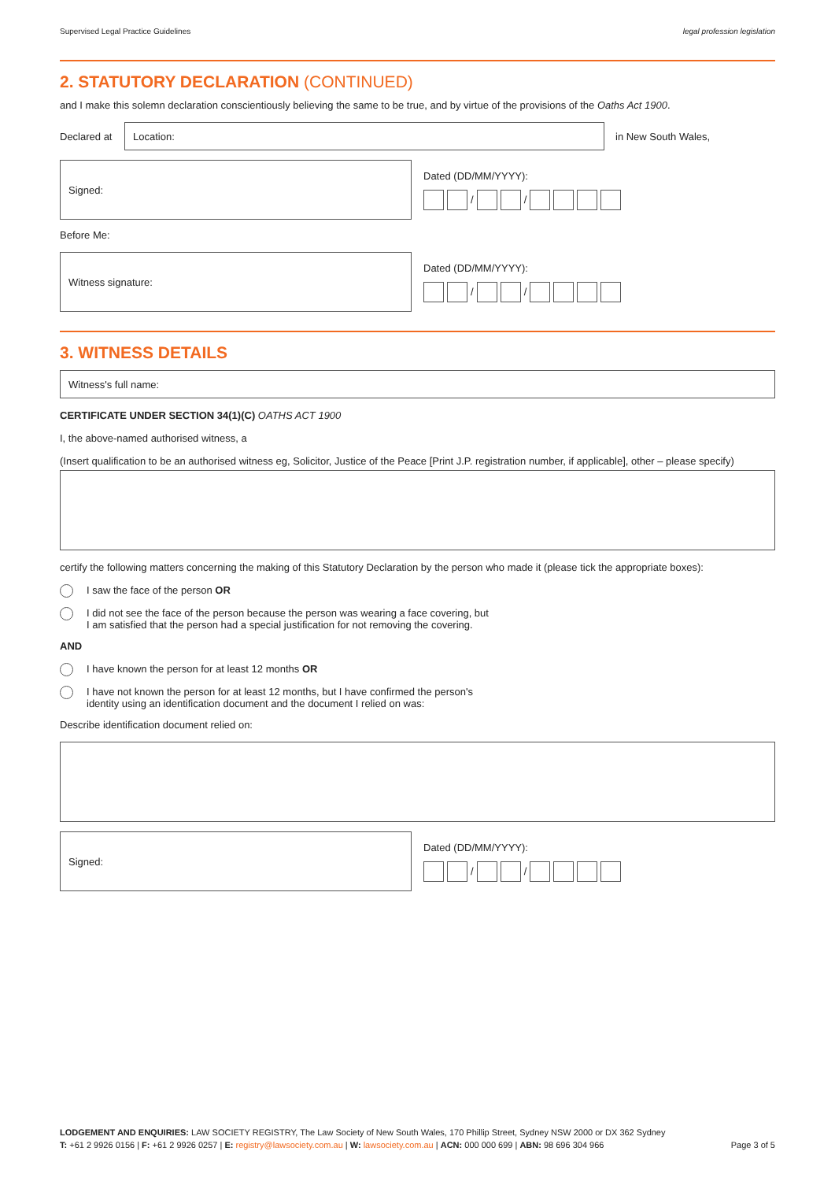Supervised Legal Practice Guidelines legal profession legislation
2. STATUTORY DECLARATION (CONTINUED)
and I make this solemn declaration conscientiously believing the same to be true, and by virtue of the provisions of the Oaths Act 1900.
Declared at
Location:
in New South Wales,
Signed:
Dated (DD/MM/YYYY):
/ /
Before Me:
Witness signature:
Dated (DD/MM/YYYY):
/ /
3. WITNESS DETAILS
Witness's full name:
CERTIFICATE UNDER SECTION 34(1)(C) OATHS ACT 1900
I, the above-named authorised witness, a
(Insert qualification to be an authorised witness eg, Solicitor, Justice of the Peace [Print J.P. registration number, if applicable], other – please specify)
certify the following matters concerning the making of this Statutory Declaration by the person who made it (please tick the appropriate boxes):
I saw the face of the person OR
I did not see the face of the person because the person was wearing a face covering, but
I am satisfied that the person had a special justification for not removing the covering.
AND
I have known the person for at least 12 months OR
I have not known the person for at least 12 months, but I have confirmed the person's
identity using an identification document and the document I relied on was:
Describe identification document relied on:
Signed:
Dated (DD/MM/YYYY):
/ /
LODGEMENT AND ENQUIRIES: LAW SOCIETY REGISTRY, The Law Society of New South Wales, 170 Phillip Street, Sydney NSW 2000 or DX 362 Sydney
T: +61 2 9926 0156 | F: +61 2 9926 0257 | E: registry@lawsociety.com.au | W: lawsociety.com.au | ACN: 000 000 699 | ABN: 98 696 304 966 Page 3 of 5